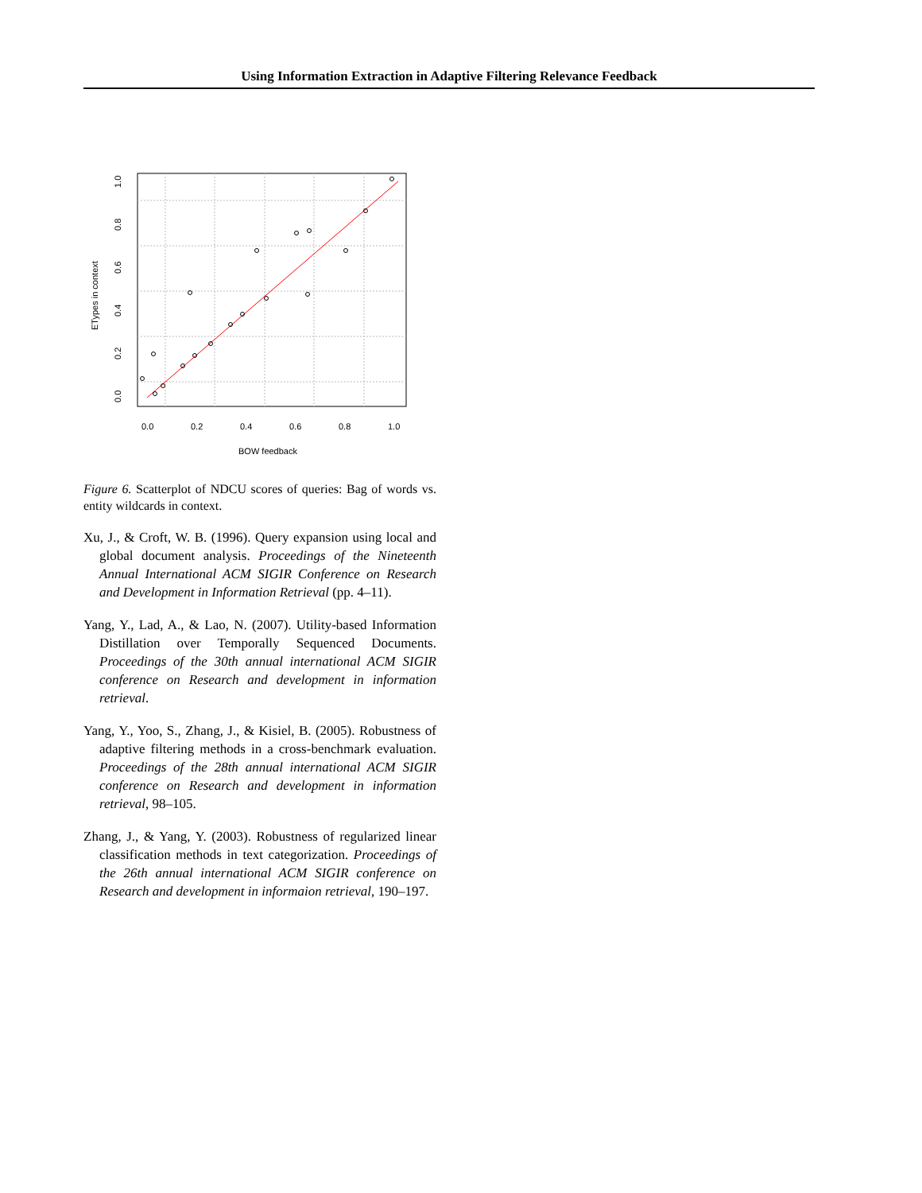Using Information Extraction in Adaptive Filtering Relevance Feedback
0.0
0.2
0.4
0.6
0.8
1.0
BOW feedback
0.0
0.2
0.4
0.6
0.8
1.0
ETypes in context
Figure 6. Scatterplot of NDCU scores of queries: Bag of words vs. entity wildcards in context.
Xu, J., & Croft, W. B. (1996). Query expansion using local and global document analysis. Proceedings of the Nineteenth Annual International ACM SIGIR Conference on Research and Development in Information Retrieval (pp. 4–11).
Yang, Y., Lad, A., & Lao, N. (2007). Utility-based Information Distillation over Temporally Sequenced Documents. Proceedings of the 30th annual international ACM SIGIR conference on Research and development in information retrieval.
Yang, Y., Yoo, S., Zhang, J., & Kisiel, B. (2005). Robustness of adaptive filtering methods in a cross-benchmark evaluation. Proceedings of the 28th annual international ACM SIGIR conference on Research and development in information retrieval, 98–105.
Zhang, J., & Yang, Y. (2003). Robustness of regularized linear classification methods in text categorization. Proceedings of the 26th annual international ACM SIGIR conference on Research and development in informaion retrieval, 190–197.